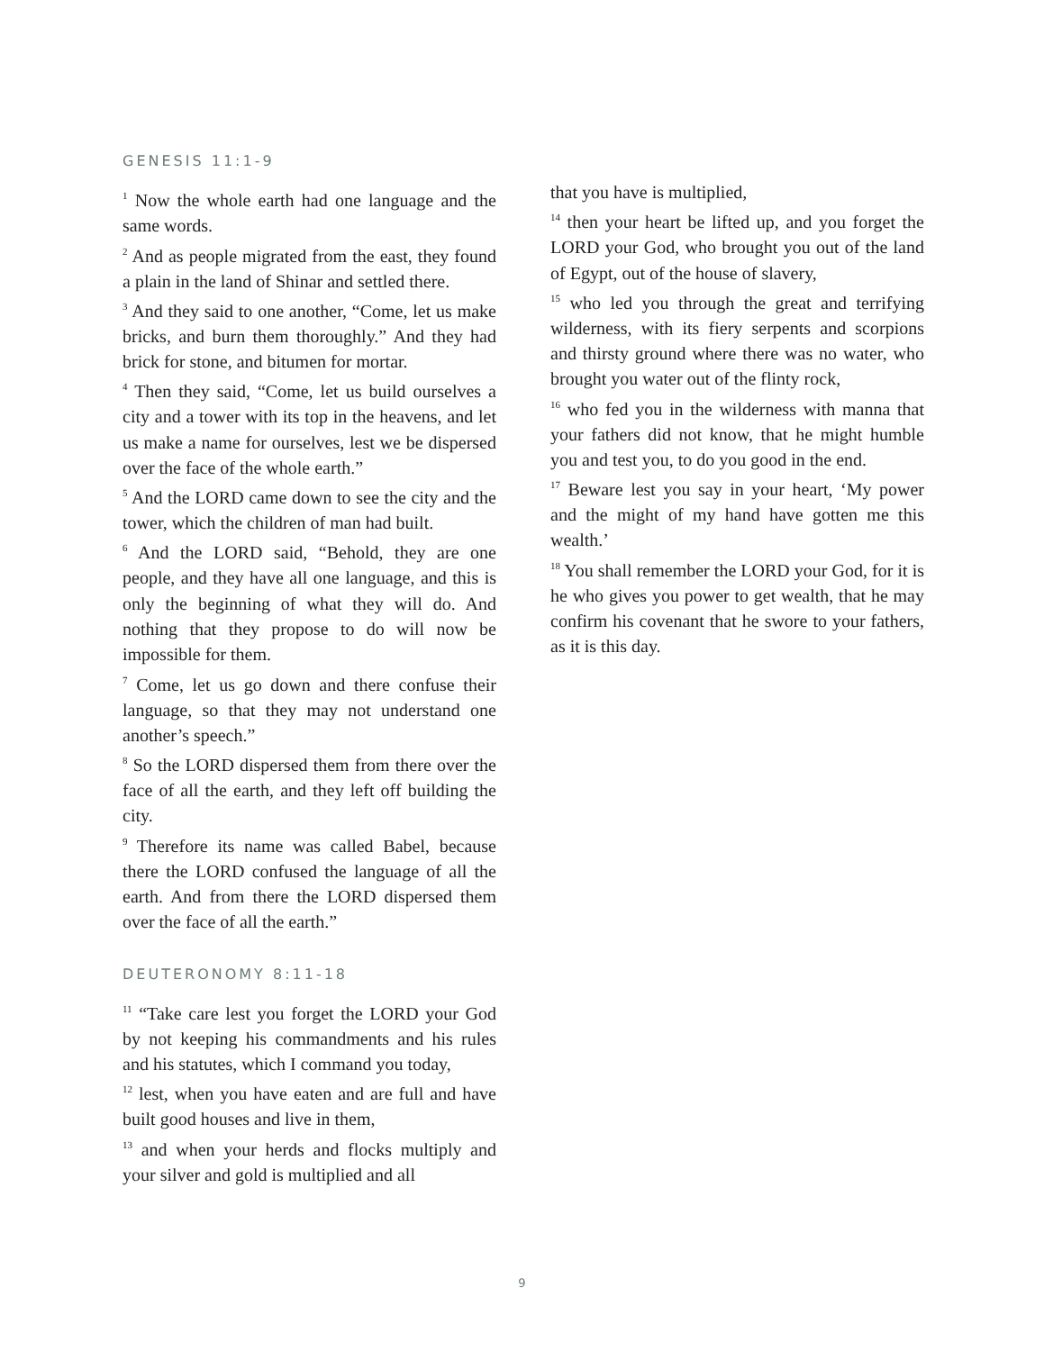GENESIS 11:1-9
<sup>1</sup> Now the whole earth had one language and the same words.
<sup>2</sup> And as people migrated from the east, they found a plain in the land of Shinar and settled there.
<sup>3</sup> And they said to one another, “Come, let us make bricks, and burn them thoroughly.” And they had brick for stone, and bitumen for mortar.
<sup>4</sup> Then they said, “Come, let us build ourselves a city and a tower with its top in the heavens, and let us make a name for ourselves, lest we be dispersed over the face of the whole earth.”
<sup>5</sup> And the LORD came down to see the city and the tower, which the children of man had built.
<sup>6</sup> And the LORD said, “Behold, they are one people, and they have all one language, and this is only the beginning of what they will do. And nothing that they propose to do will now be impossible for them.
<sup>7</sup> Come, let us go down and there confuse their language, so that they may not understand one another’s speech.”
<sup>8</sup> So the LORD dispersed them from there over the face of all the earth, and they left off building the city.
<sup>9</sup> Therefore its name was called Babel, because there the LORD confused the language of all the earth. And from there the LORD dispersed them over the face of all the earth.”
DEUTERONOMY 8:11-18
<sup>11</sup> “Take care lest you forget the LORD your God by not keeping his commandments and his rules and his statutes, which I command you today,
<sup>12</sup> lest, when you have eaten and are full and have built good houses and live in them,
<sup>13</sup> and when your herds and flocks multiply and your silver and gold is multiplied and all
that you have is multiplied,
<sup>14</sup> then your heart be lifted up, and you forget the LORD your God, who brought you out of the land of Egypt, out of the house of slavery,
<sup>15</sup> who led you through the great and terrifying wilderness, with its fiery serpents and scorpions and thirsty ground where there was no water, who brought you water out of the flinty rock,
<sup>16</sup> who fed you in the wilderness with manna that your fathers did not know, that he might humble you and test you, to do you good in the end.
<sup>17</sup> Beware lest you say in your heart, ‘My power and the might of my hand have gotten me this wealth.’
<sup>18</sup> You shall remember the LORD your God, for it is he who gives you power to get wealth, that he may confirm his covenant that he swore to your fathers, as it is this day.
9